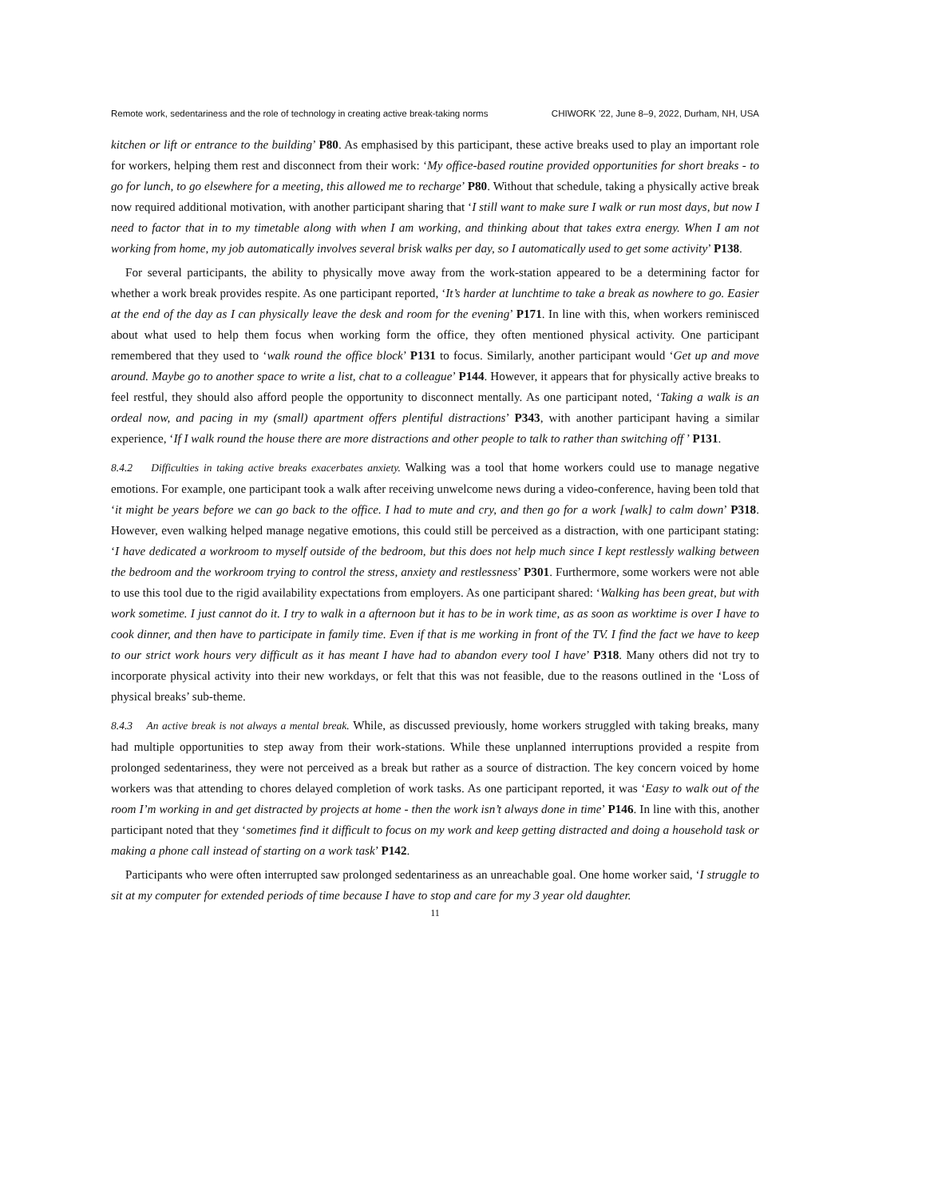Remote work, sedentariness and the role of technology in creating active break-taking norms CHIWORK ’22, June 8–9, 2022, Durham, NH, USA
kitchen or lift or entrance to the building’ P80. As emphasised by this participant, these active breaks used to play an important role for workers, helping them rest and disconnect from their work: ‘My office-based routine provided opportunities for short breaks - to go for lunch, to go elsewhere for a meeting, this allowed me to recharge’ P80. Without that schedule, taking a physically active break now required additional motivation, with another participant sharing that ‘I still want to make sure I walk or run most days, but now I need to factor that in to my timetable along with when I am working, and thinking about that takes extra energy. When I am not working from home, my job automatically involves several brisk walks per day, so I automatically used to get some activity’ P138.
For several participants, the ability to physically move away from the work-station appeared to be a determining factor for whether a work break provides respite. As one participant reported, ‘It’s harder at lunchtime to take a break as nowhere to go. Easier at the end of the day as I can physically leave the desk and room for the evening’ P171. In line with this, when workers reminisced about what used to help them focus when working form the office, they often mentioned physical activity. One participant remembered that they used to ‘walk round the office block’ P131 to focus. Similarly, another participant would ‘Get up and move around. Maybe go to another space to write a list, chat to a colleague’ P144. However, it appears that for physically active breaks to feel restful, they should also afford people the opportunity to disconnect mentally. As one participant noted, ‘Taking a walk is an ordeal now, and pacing in my (small) apartment offers plentiful distractions’ P343, with another participant having a similar experience, ‘If I walk round the house there are more distractions and other people to talk to rather than switching off ’ P131.
8.4.2 Difficulties in taking active breaks exacerbates anxiety. Walking was a tool that home workers could use to manage negative emotions. For example, one participant took a walk after receiving unwelcome news during a video-conference, having been told that ‘it might be years before we can go back to the office. I had to mute and cry, and then go for a work [walk] to calm down’ P318. However, even walking helped manage negative emotions, this could still be perceived as a distraction, with one participant stating: ‘I have dedicated a workroom to myself outside of the bedroom, but this does not help much since I kept restlessly walking between the bedroom and the workroom trying to control the stress, anxiety and restlessness’ P301. Furthermore, some workers were not able to use this tool due to the rigid availability expectations from employers. As one participant shared: ‘Walking has been great, but with work sometime. I just cannot do it. I try to walk in a afternoon but it has to be in work time, as as soon as worktime is over I have to cook dinner, and then have to participate in family time. Even if that is me working in front of the TV. I find the fact we have to keep to our strict work hours very difficult as it has meant I have had to abandon every tool I have’ P318. Many others did not try to incorporate physical activity into their new workdays, or felt that this was not feasible, due to the reasons outlined in the ‘Loss of physical breaks’ sub-theme.
8.4.3 An active break is not always a mental break. While, as discussed previously, home workers struggled with taking breaks, many had multiple opportunities to step away from their work-stations. While these unplanned interruptions provided a respite from prolonged sedentariness, they were not perceived as a break but rather as a source of distraction. The key concern voiced by home workers was that attending to chores delayed completion of work tasks. As one participant reported, it was ‘Easy to walk out of the room I’m working in and get distracted by projects at home - then the work isn’t always done in time’ P146. In line with this, another participant noted that they ‘sometimes find it difficult to focus on my work and keep getting distracted and doing a household task or making a phone call instead of starting on a work task’ P142.
Participants who were often interrupted saw prolonged sedentariness as an unreachable goal. One home worker said, ‘I struggle to sit at my computer for extended periods of time because I have to stop and care for my 3 year old daughter.
11